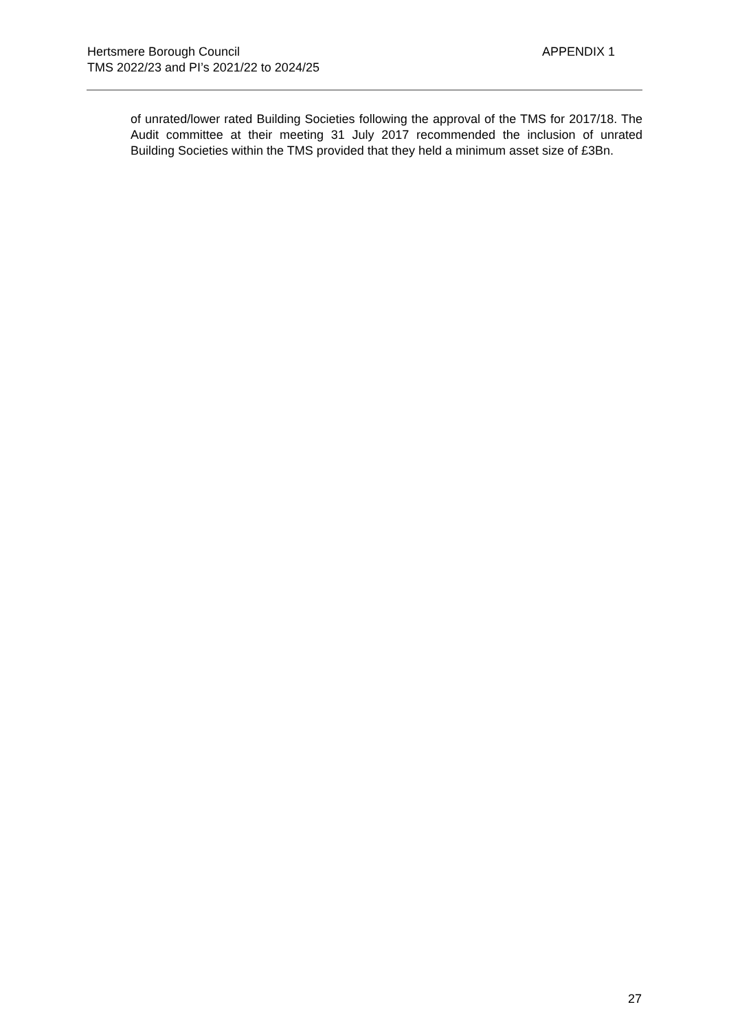Hertsmere Borough Council
TMS 2022/23 and PI’s 2021/22 to 2024/25
APPENDIX 1
of unrated/lower rated Building Societies following the approval of the TMS for 2017/18. The Audit committee at their meeting 31 July 2017 recommended the inclusion of unrated Building Societies within the TMS provided that they held a minimum asset size of £3Bn.
27